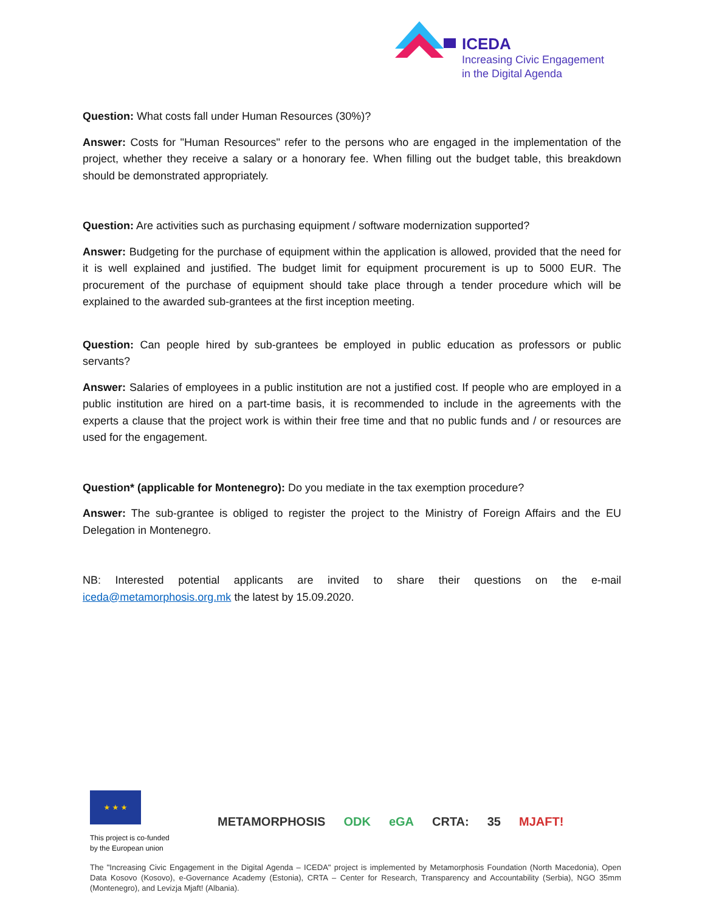ICEDA
Increasing Civic Engagement
in the Digital Agenda
Question: What costs fall under Human Resources (30%)?
Answer: Costs for "Human Resources" refer to the persons who are engaged in the implementation of the project, whether they receive a salary or a honorary fee. When filling out the budget table, this breakdown should be demonstrated appropriately.
Question: Are activities such as purchasing equipment / software modernization supported?
Answer: Budgeting for the purchase of equipment within the application is allowed, provided that the need for it is well explained and justified. The budget limit for equipment procurement is up to 5000 EUR. The procurement of the purchase of equipment should take place through a tender procedure which will be explained to the awarded sub-grantees at the first inception meeting.
Question: Can people hired by sub-grantees be employed in public education as professors or public servants?
Answer: Salaries of employees in a public institution are not a justified cost. If people who are employed in a public institution are hired on a part-time basis, it is recommended to include in the agreements with the experts a clause that the project work is within their free time and that no public funds and / or resources are used for the engagement.
Question* (applicable for Montenegro): Do you mediate in the tax exemption procedure?
Answer: The sub-grantee is obliged to register the project to the Ministry of Foreign Affairs and the EU Delegation in Montenegro.
NB: Interested potential applicants are invited to share their questions on the e-mail iceda@metamorphosis.org.mk the latest by 15.09.2020.
★ ★ ★
This project is co-funded
by the European union
METAMORPHOSIS ODK eGA CRTA: 35 MJAFT!
The "Increasing Civic Engagement in the Digital Agenda – ICEDA" project is implemented by Metamorphosis Foundation (North Macedonia), Open Data Kosovo (Kosovo), e-Governance Academy (Estonia), CRTA – Center for Research, Transparency and Accountability (Serbia), NGO 35mm (Montenegro), and Levizja Mjaft! (Albania).